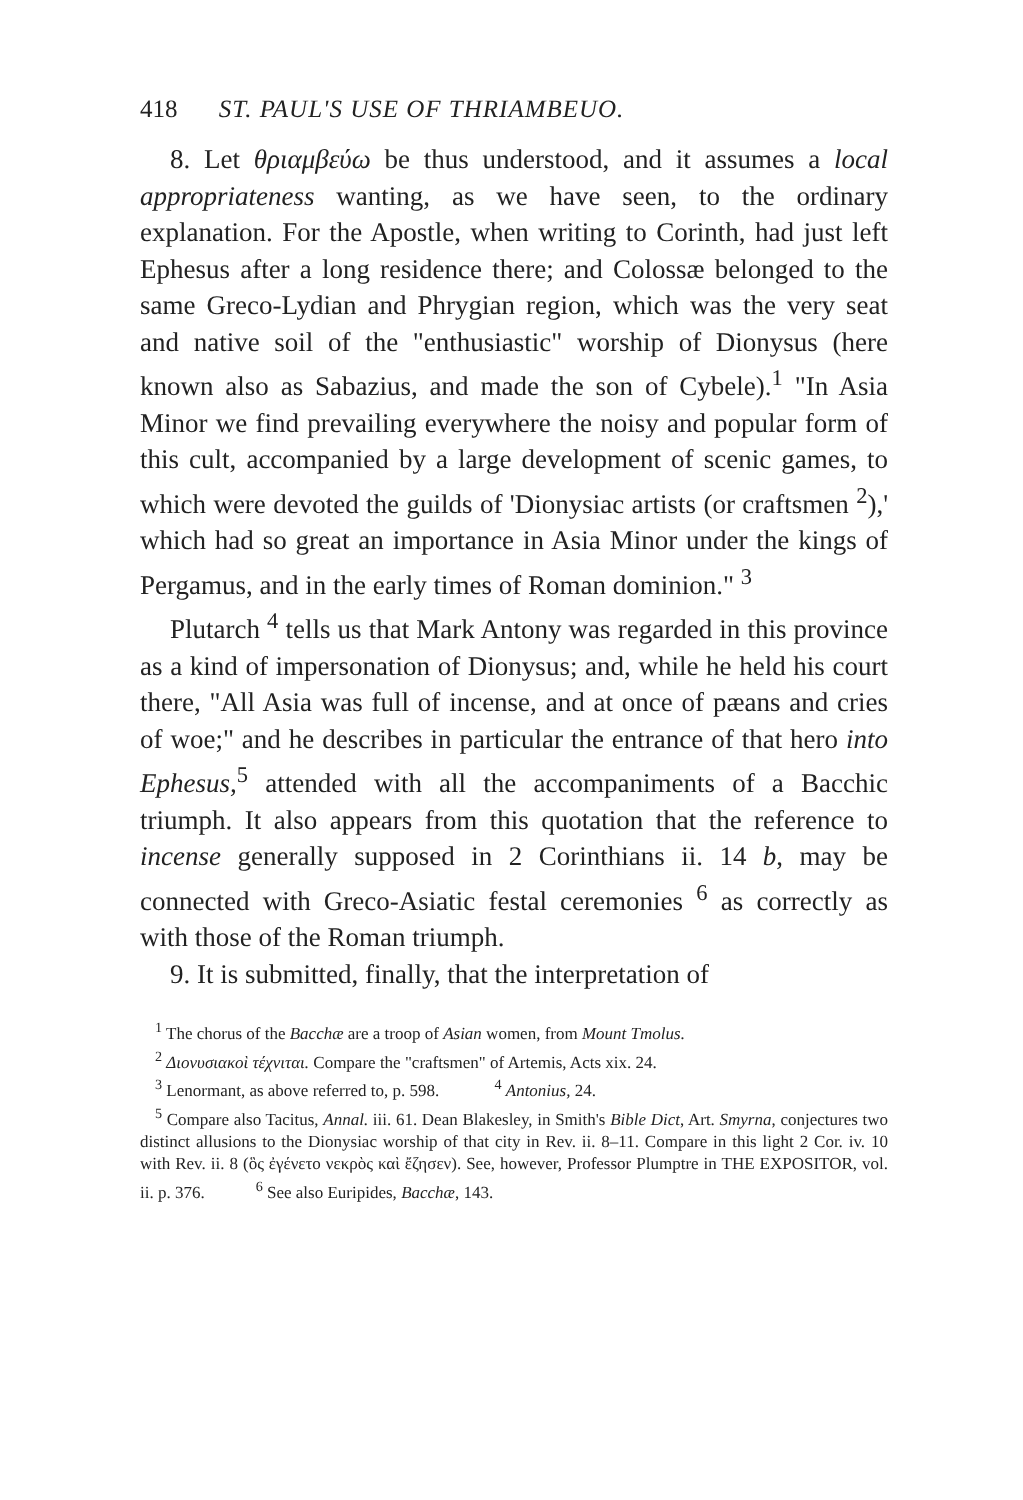418 ST. PAUL'S USE OF THRIAMBEUO.
8. Let θριαμβεύω be thus understood, and it assumes a local appropriateness wanting, as we have seen, to the ordinary explanation. For the Apostle, when writing to Corinth, had just left Ephesus after a long residence there; and Colossæ belonged to the same Greco-Lydian and Phrygian region, which was the very seat and native soil of the "enthusiastic" worship of Dionysus (here known also as Sabazius, and made the son of Cybele).<sup>1</sup> "In Asia Minor we find prevailing everywhere the noisy and popular form of this cult, accompanied by a large development of scenic games, to which were devoted the guilds of 'Dionysiac artists (or craftsmen <sup>2</sup>),' which had so great an importance in Asia Minor under the kings of Pergamus, and in the early times of Roman dominion." <sup>3</sup>
Plutarch <sup>4</sup> tells us that Mark Antony was regarded in this province as a kind of impersonation of Dionysus; and, while he held his court there, "All Asia was full of incense, and at once of pæans and cries of woe;" and he describes in particular the entrance of that hero into Ephesus,<sup>5</sup> attended with all the accompaniments of a Bacchic triumph. It also appears from this quotation that the reference to incense generally supposed in 2 Corinthians ii. 14 b, may be connected with Greco-Asiatic festal ceremonies <sup>6</sup> as correctly as with those of the Roman triumph.
9. It is submitted, finally, that the interpretation of
<sup>1</sup> The chorus of the Bacchæ are a troop of Asian women, from Mount Tmolus.
<sup>2</sup> Διονυσιακοὶ τέχνιται. Compare the "craftsmen" of Artemis, Acts xix. 24.
<sup>3</sup> Lenormant, as above referred to, p. 598. <sup>4</sup> Antonius, 24.
<sup>5</sup> Compare also Tacitus, Annal. iii. 61. Dean Blakesley, in Smith's Bible Dict, Art. Smyrna, conjectures two distinct allusions to the Dionysiac worship of that city in Rev. ii. 8–11. Compare in this light 2 Cor. iv. 10 with Rev. ii. 8 (ὃς ἐγένετο νεκρὸς καὶ ἔζησεν). See, however, Professor Plumptre in THE EXPOSITOR, vol. ii. p. 376. <sup>6</sup> See also Euripides, Bacchæ, 143.